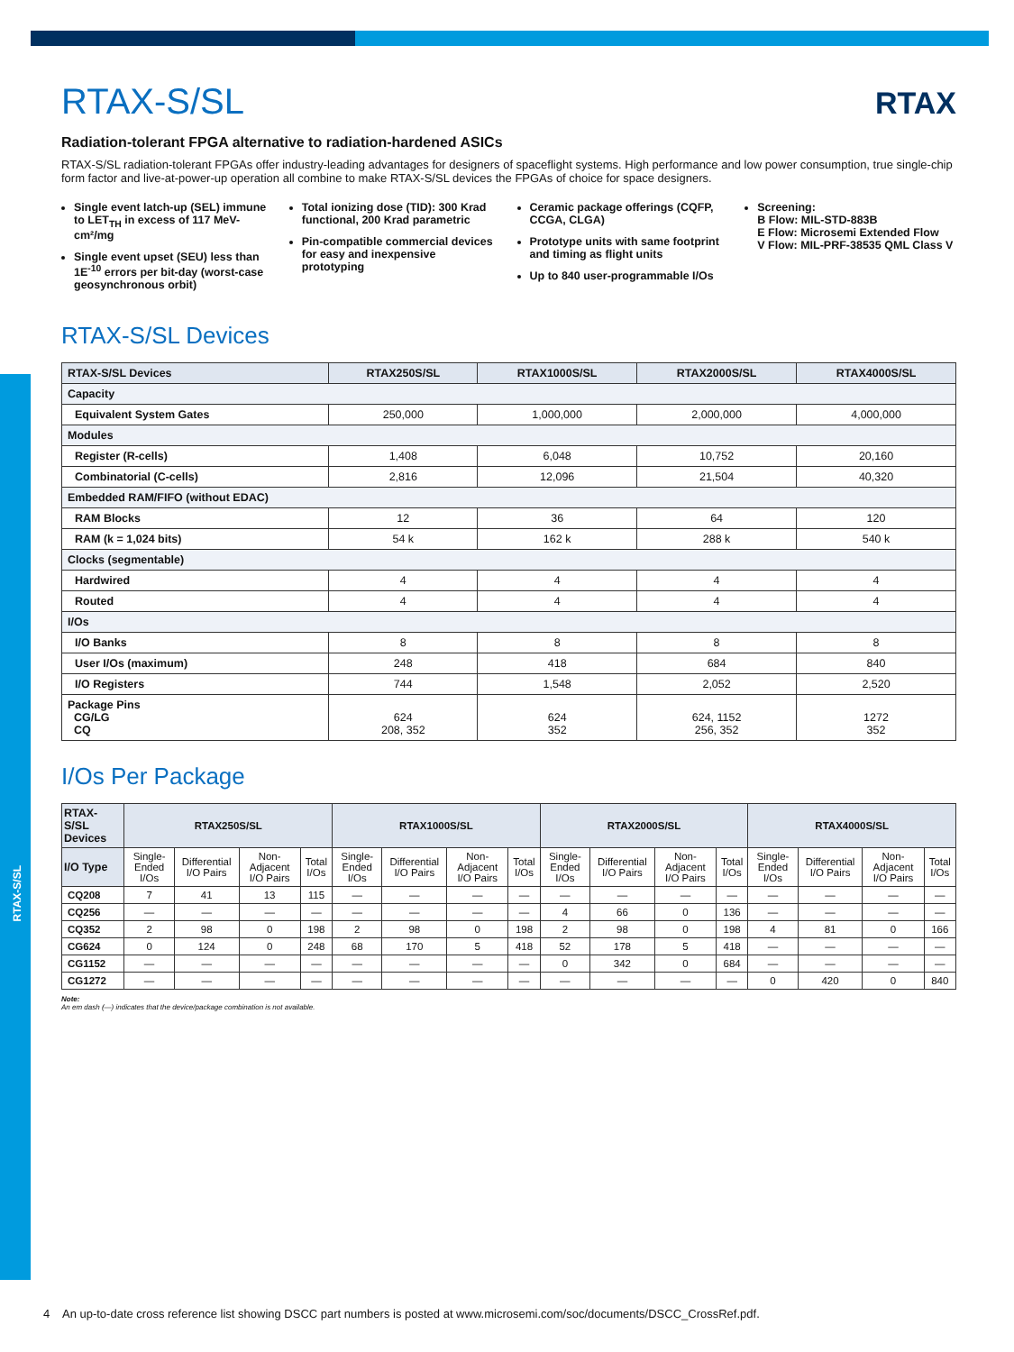RTAX-S/SL
RTAX
RTAX-S/SL
Radiation-tolerant FPGA alternative to radiation-hardened ASICs
RTAX-S/SL radiation-tolerant FPGAs offer industry-leading advantages for designers of spaceflight systems. High performance and low power consumption, true single-chip form factor and live-at-power-up operation all combine to make RTAX-S/SL devices the FPGAs of choice for space designers.
Single event latch-up (SEL) immune to LET<sub>TH</sub> in excess of 117 MeV-cm²/mg
Single event upset (SEU) less than 1E<sup>-10</sup> errors per bit-day (worst-case geosynchronous orbit)
Total ionizing dose (TID): 300 Krad functional, 200 Krad parametric
Pin-compatible commercial devices for easy and inexpensive prototyping
Ceramic package offerings (CQFP, CCGA, CLGA)
Prototype units with same footprint and timing as flight units
Up to 840 user-programmable I/Os
Screening:
B Flow: MIL-STD-883B
E Flow: Microsemi Extended Flow
V Flow: MIL-PRF-38535 QML Class V
RTAX-S/SL Devices
| RTAX-S/SL Devices | RTAX250S/SL | RTAX1000S/SL | RTAX2000S/SL | RTAX4000S/SL |
| --- | --- | --- | --- | --- |
| Capacity | | | | |
| Equivalent System Gates | 250,000 | 1,000,000 | 2,000,000 | 4,000,000 |
| Modules | | | | |
| Register (R-cells) | 1,408 | 6,048 | 10,752 | 20,160 |
| Combinatorial (C-cells) | 2,816 | 12,096 | 21,504 | 40,320 |
| Embedded RAM/FIFO (without EDAC) | | | | |
| RAM Blocks | 12 | 36 | 64 | 120 |
| RAM (k = 1,024 bits) | 54 k | 162 k | 288 k | 540 k |
| Clocks (segmentable) | | | | |
| Hardwired | 4 | 4 | 4 | 4 |
| Routed | 4 | 4 | 4 | 4 |
| I/Os | | | | |
| I/O Banks | 8 | 8 | 8 | 8 |
| User I/Os (maximum) | 248 | 418 | 684 | 840 |
| I/O Registers | 744 | 1,548 | 2,052 | 2,520 |
| Package Pins CG/LG CQ | 624 208, 352 | 624 352 | 624, 1152 256, 352 | 1272 352 |
I/Os Per Package
| RTAX-S/SL Devices | RTAX250S/SL | | | | RTAX1000S/SL | | | | RTAX2000S/SL | | | | RTAX4000S/SL | | | |
| --- | --- | --- | --- | --- | --- | --- | --- | --- | --- | --- | --- | --- | --- | --- | --- | --- |
| I/O Type | Single-Ended I/Os | Differential I/O Pairs | Non-Adjacent I/O Pairs | Total I/Os | Single-Ended I/Os | Differential I/O Pairs | Non-Adjacent I/O Pairs | Total I/Os | Single-Ended I/Os | Differential I/O Pairs | Non-Adjacent I/O Pairs | Total I/Os | Single-Ended I/Os | Differential I/O Pairs | Non-Adjacent I/O Pairs | Total I/Os |
| CQ208 | 7 | 41 | 13 | 115 | — | — | — | — | — | — | — | — | — | — | — | — |
| CQ256 | — | — | — | — | — | — | — | — | 4 | 66 | 0 | 136 | — | — | — | — |
| CQ352 | 2 | 98 | 0 | 198 | 2 | 98 | 0 | 198 | 2 | 98 | 0 | 198 | 4 | 81 | 0 | 166 |
| CG624 | 0 | 124 | 0 | 248 | 68 | 170 | 5 | 418 | 52 | 178 | 5 | 418 | — | — | — | — |
| CG1152 | — | — | — | — | — | — | — | — | 0 | 342 | 0 | 684 | — | — | — | — |
| CG1272 | — | — | — | — | — | — | — | — | — | — | — | — | 0 | 420 | 0 | 840 |
Note:
An em dash (—) indicates that the device/package combination is not available.
4 An up-to-date cross reference list showing DSCC part numbers is posted at www.microsemi.com/soc/documents/DSCC_CrossRef.pdf.